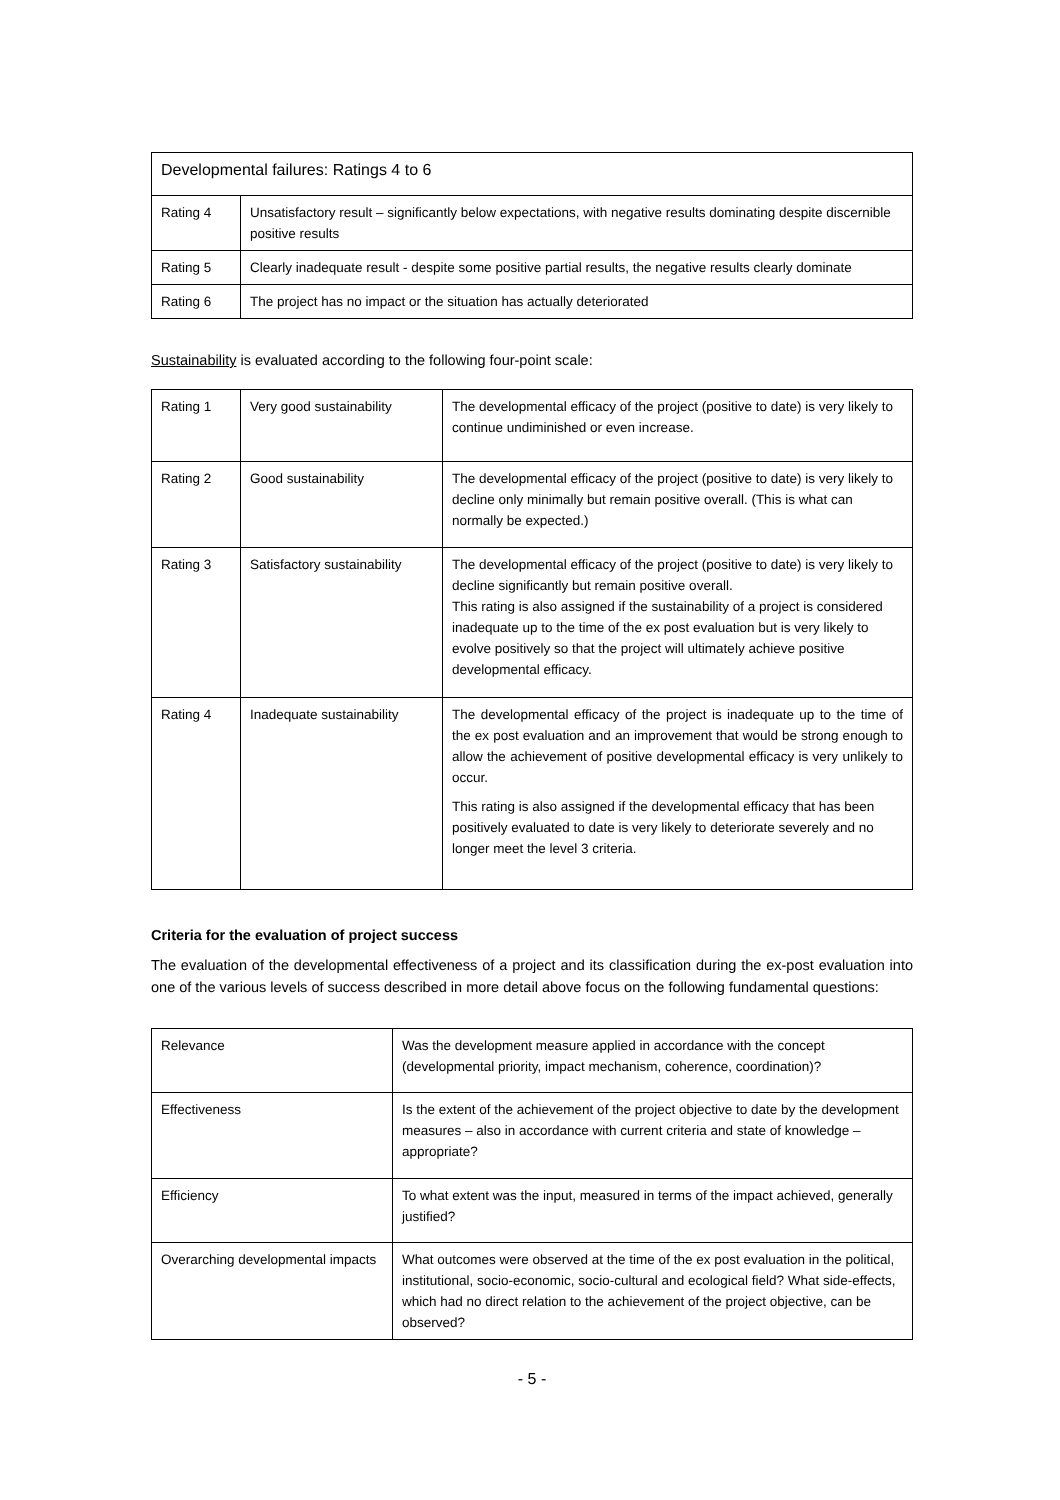| Developmental failures: Ratings 4 to 6 | |
| --- | --- |
| Rating 4 | Unsatisfactory result – significantly below expectations, with negative results dominating despite discernible positive results |
| Rating 5 | Clearly inadequate result - despite some positive partial results, the negative results clearly dominate |
| Rating 6 | The project has no impact or the situation has actually deteriorated |
Sustainability is evaluated according to the following four-point scale:
| Rating 1 | Very good sustainability | The developmental efficacy of the project (positive to date) is very likely to continue undiminished or even increase. |
| Rating 2 | Good sustainability | The developmental efficacy of the project (positive to date) is very likely to decline only minimally but remain positive overall. (This is what can normally be expected.) |
| Rating 3 | Satisfactory sustainability | The developmental efficacy of the project (positive to date) is very likely to decline significantly but remain positive overall. This rating is also assigned if the sustainability of a project is considered inadequate up to the time of the ex post evaluation but is very likely to evolve positively so that the project will ultimately achieve positive developmental efficacy. |
| Rating 4 | Inadequate sustainability | The developmental efficacy of the project is inadequate up to the time of the ex post evaluation and an improvement that would be strong enough to allow the achievement of positive developmental efficacy is very unlikely to occur. This rating is also assigned if the developmental efficacy that has been positively evaluated to date is very likely to deteriorate severely and no longer meet the level 3 criteria. |
Criteria for the evaluation of project success
The evaluation of the developmental effectiveness of a project and its classification during the ex-post evaluation into one of the various levels of success described in more detail above focus on the following fundamental questions:
| Relevance | Was the development measure applied in accordance with the concept (developmental priority, impact mechanism, coherence, coordination)? |
| Effectiveness | Is the extent of the achievement of the project objective to date by the development measures – also in accordance with current criteria and state of knowledge – appropriate? |
| Efficiency | To what extent was the input, measured in terms of the impact achieved, generally justified? |
| Overarching developmental impacts | What outcomes were observed at the time of the ex post evaluation in the political, institutional, socio-economic, socio-cultural and ecological field? What side-effects, which had no direct relation to the achievement of the project objective, can be observed? |
- 5 -